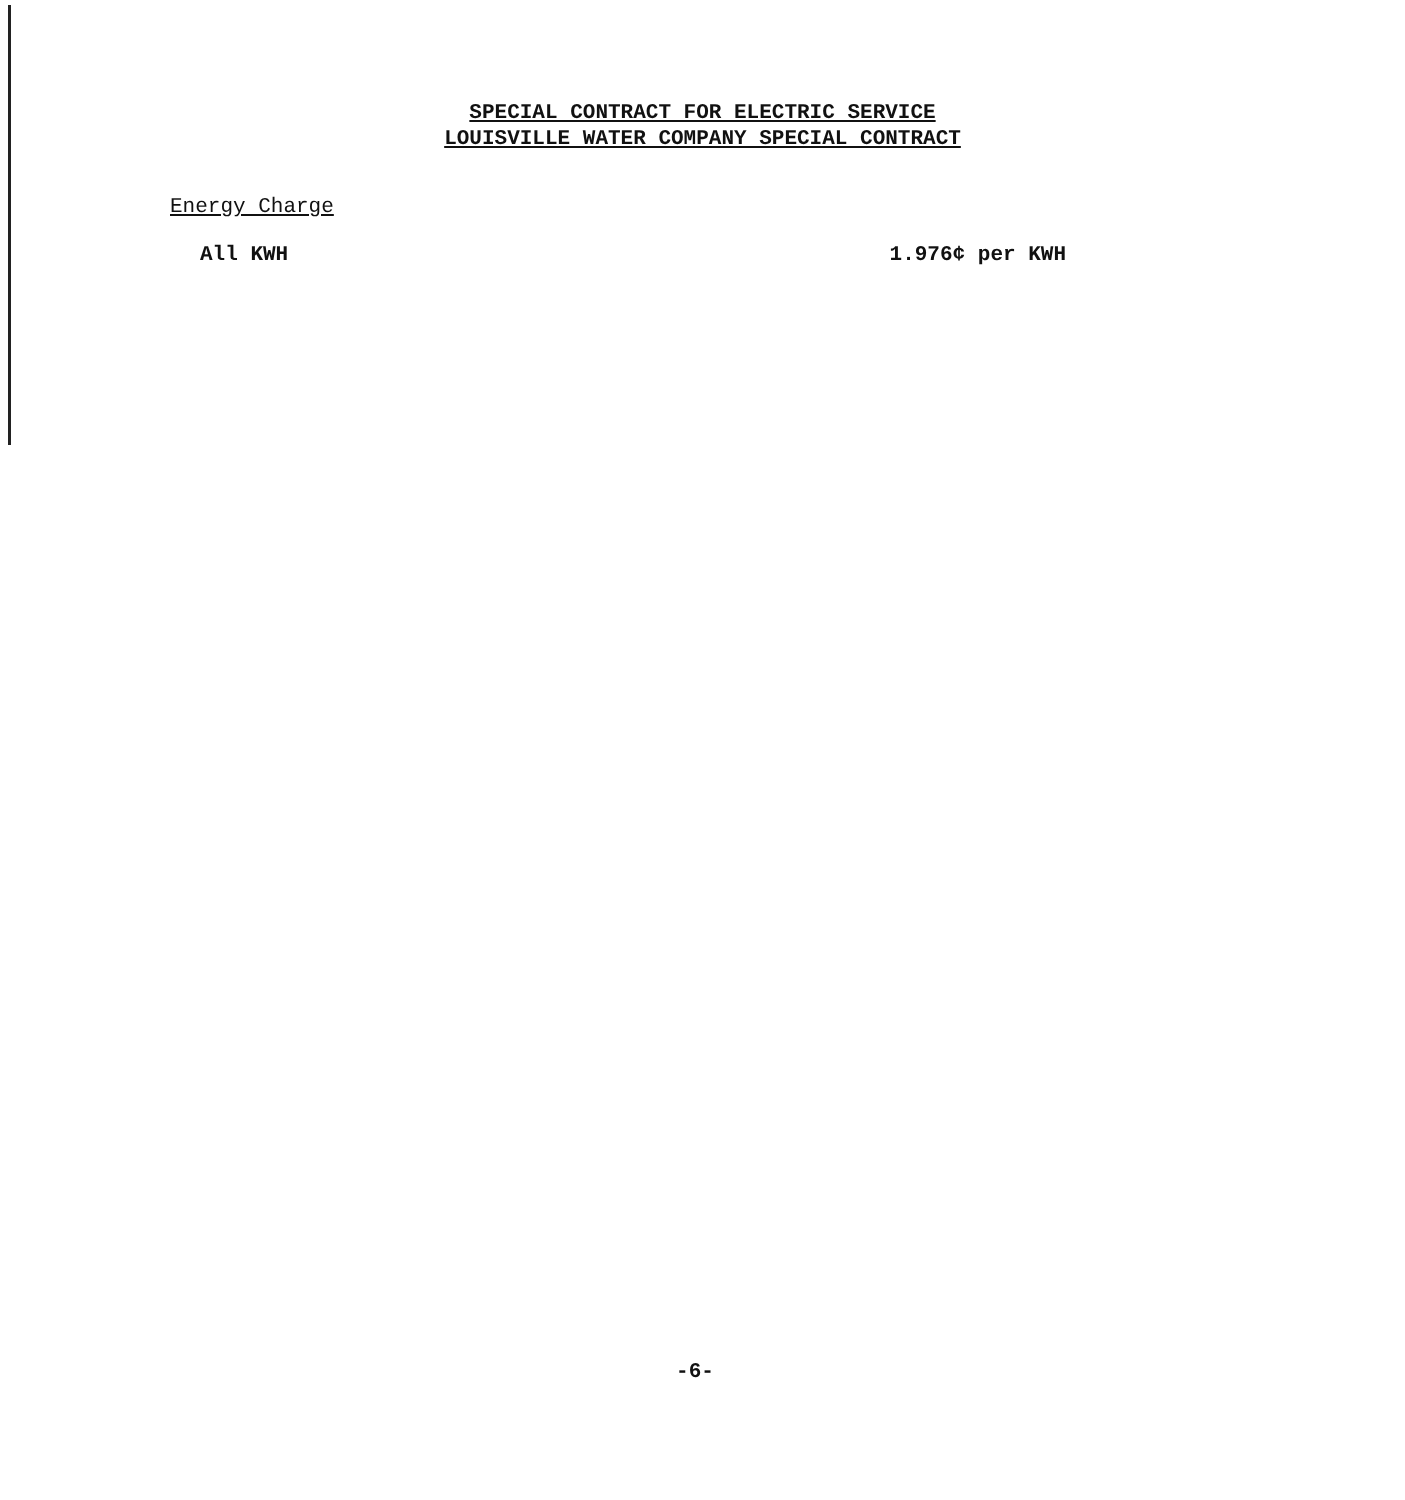SPECIAL CONTRACT FOR ELECTRIC SERVICE
LOUISVILLE WATER COMPANY SPECIAL CONTRACT
Energy Charge
All KWH 1.976¢ per KWH
-6-